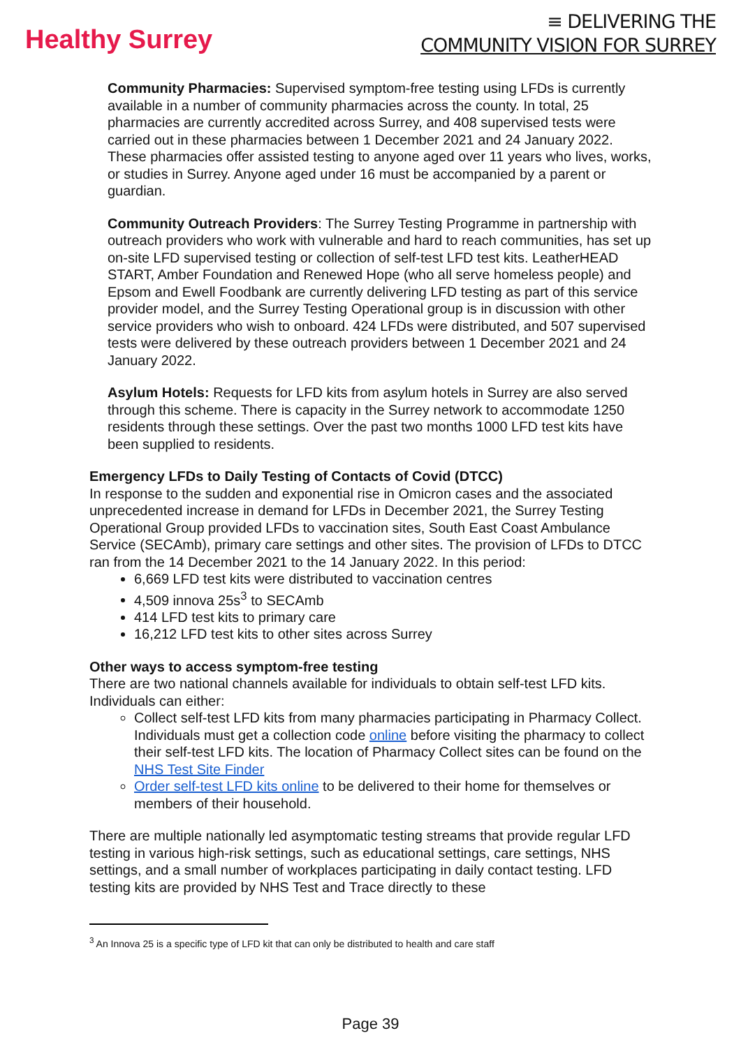Healthy Surrey
≡ DELIVERING THE
COMMUNITY VISION FOR SURREY
Community Pharmacies: Supervised symptom-free testing using LFDs is currently available in a number of community pharmacies across the county. In total, 25 pharmacies are currently accredited across Surrey, and 408 supervised tests were carried out in these pharmacies between 1 December 2021 and 24 January 2022. These pharmacies offer assisted testing to anyone aged over 11 years who lives, works, or studies in Surrey. Anyone aged under 16 must be accompanied by a parent or guardian.
Community Outreach Providers: The Surrey Testing Programme in partnership with outreach providers who work with vulnerable and hard to reach communities, has set up on-site LFD supervised testing or collection of self-test LFD test kits. LeatherHEAD START, Amber Foundation and Renewed Hope (who all serve homeless people) and Epsom and Ewell Foodbank are currently delivering LFD testing as part of this service provider model, and the Surrey Testing Operational group is in discussion with other service providers who wish to onboard. 424 LFDs were distributed, and 507 supervised tests were delivered by these outreach providers between 1 December 2021 and 24 January 2022.
Asylum Hotels: Requests for LFD kits from asylum hotels in Surrey are also served through this scheme. There is capacity in the Surrey network to accommodate 1250 residents through these settings. Over the past two months 1000 LFD test kits have been supplied to residents.
Emergency LFDs to Daily Testing of Contacts of Covid (DTCC)
In response to the sudden and exponential rise in Omicron cases and the associated unprecedented increase in demand for LFDs in December 2021, the Surrey Testing Operational Group provided LFDs to vaccination sites, South East Coast Ambulance Service (SECAmb), primary care settings and other sites. The provision of LFDs to DTCC ran from the 14 December 2021 to the 14 January 2022. In this period:
6,669 LFD test kits were distributed to vaccination centres
4,509 innova 25s<sup>3</sup> to SECAmb
414 LFD test kits to primary care
16,212 LFD test kits to other sites across Surrey
Other ways to access symptom-free testing
There are two national channels available for individuals to obtain self-test LFD kits. Individuals can either:
Collect self-test LFD kits from many pharmacies participating in Pharmacy Collect. Individuals must get a collection code online before visiting the pharmacy to collect their self-test LFD kits. The location of Pharmacy Collect sites can be found on the NHS Test Site Finder
Order self-test LFD kits online to be delivered to their home for themselves or members of their household.
There are multiple nationally led asymptomatic testing streams that provide regular LFD testing in various high-risk settings, such as educational settings, care settings, NHS settings, and a small number of workplaces participating in daily contact testing. LFD testing kits are provided by NHS Test and Trace directly to these
<sup>3</sup> An Innova 25 is a specific type of LFD kit that can only be distributed to health and care staff
Page 39